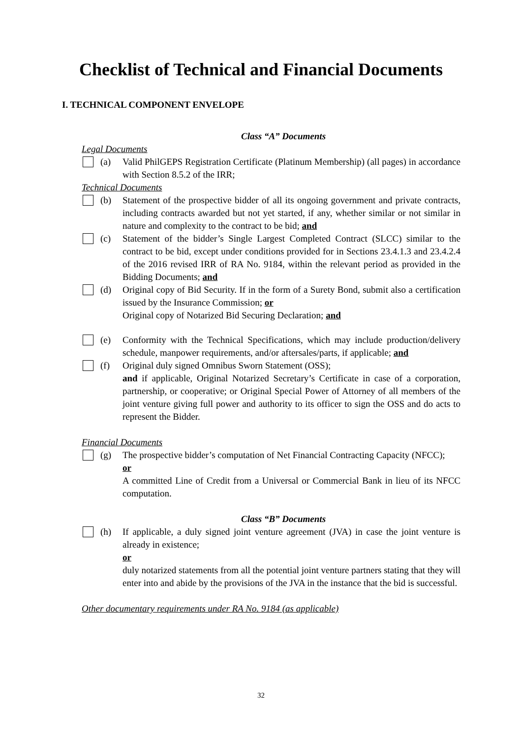Checklist of Technical and Financial Documents
I. TECHNICAL COMPONENT ENVELOPE
Class “A” Documents
Legal Documents
(a) Valid PhilGEPS Registration Certificate (Platinum Membership) (all pages) in accordance with Section 8.5.2 of the IRR;
Technical Documents
(b) Statement of the prospective bidder of all its ongoing government and private contracts, including contracts awarded but not yet started, if any, whether similar or not similar in nature and complexity to the contract to be bid; and
(c) Statement of the bidder’s Single Largest Completed Contract (SLCC) similar to the contract to be bid, except under conditions provided for in Sections 23.4.1.3 and 23.4.2.4 of the 2016 revised IRR of RA No. 9184, within the relevant period as provided in the Bidding Documents; and
(d) Original copy of Bid Security. If in the form of a Surety Bond, submit also a certification issued by the Insurance Commission; or
Original copy of Notarized Bid Securing Declaration; and
(e) Conformity with the Technical Specifications, which may include production/delivery schedule, manpower requirements, and/or aftersales/parts, if applicable; and
(f) Original duly signed Omnibus Sworn Statement (OSS);
and if applicable, Original Notarized Secretary’s Certificate in case of a corporation, partnership, or cooperative; or Original Special Power of Attorney of all members of the joint venture giving full power and authority to its officer to sign the OSS and do acts to represent the Bidder.
Financial Documents
(g) The prospective bidder’s computation of Net Financial Contracting Capacity (NFCC);
or
A committed Line of Credit from a Universal or Commercial Bank in lieu of its NFCC computation.
Class “B” Documents
(h) If applicable, a duly signed joint venture agreement (JVA) in case the joint venture is already in existence;
or
duly notarized statements from all the potential joint venture partners stating that they will enter into and abide by the provisions of the JVA in the instance that the bid is successful.
Other documentary requirements under RA No. 9184 (as applicable)
32